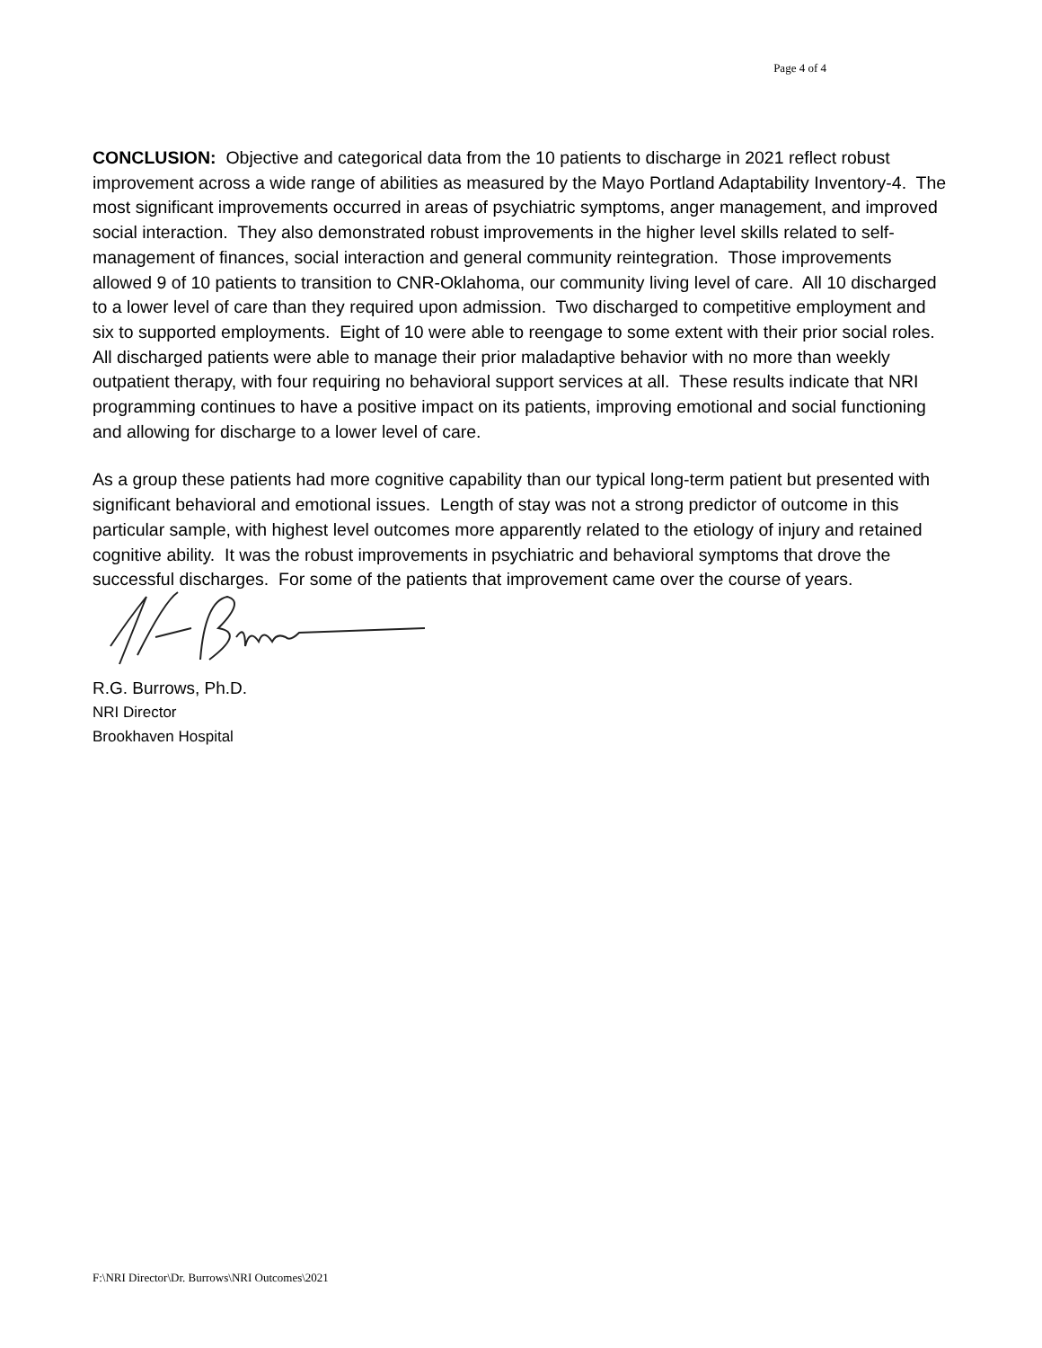Page 4 of 4
CONCLUSION: Objective and categorical data from the 10 patients to discharge in 2021 reflect robust improvement across a wide range of abilities as measured by the Mayo Portland Adaptability Inventory-4. The most significant improvements occurred in areas of psychiatric symptoms, anger management, and improved social interaction. They also demonstrated robust improvements in the higher level skills related to self-management of finances, social interaction and general community reintegration. Those improvements allowed 9 of 10 patients to transition to CNR-Oklahoma, our community living level of care. All 10 discharged to a lower level of care than they required upon admission. Two discharged to competitive employment and six to supported employments. Eight of 10 were able to reengage to some extent with their prior social roles. All discharged patients were able to manage their prior maladaptive behavior with no more than weekly outpatient therapy, with four requiring no behavioral support services at all. These results indicate that NRI programming continues to have a positive impact on its patients, improving emotional and social functioning and allowing for discharge to a lower level of care.
As a group these patients had more cognitive capability than our typical long-term patient but presented with significant behavioral and emotional issues. Length of stay was not a strong predictor of outcome in this particular sample, with highest level outcomes more apparently related to the etiology of injury and retained cognitive ability. It was the robust improvements in psychiatric and behavioral symptoms that drove the successful discharges. For some of the patients that improvement came over the course of years.
R.G. Burrows, Ph.D.
NRI Director
Brookhaven Hospital
F:\NRI Director\Dr. Burrows\NRI Outcomes\2021